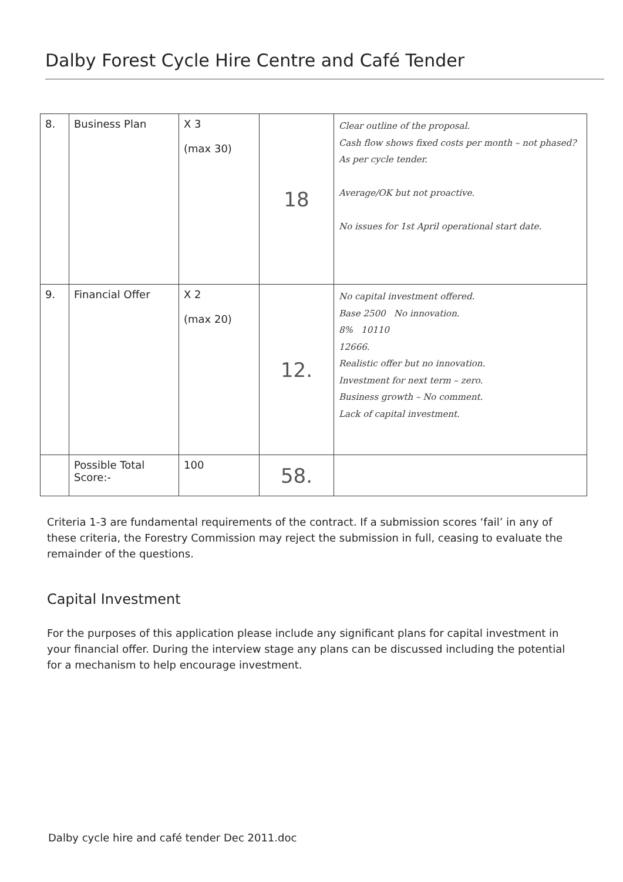Dalby Forest Cycle Hire Centre and Café Tender
| 8. | Business Plan | X 3 (max 30) | 18 | Clear outline of the proposal. Cash flow shows fixed costs per month – not phased? As per cycle tender. Average/OK but not proactive. No issues for 1st April operational start date. |
| 9. | Financial Offer | X 2 (max 20) | 12. | No capital investment offered. Base 2500 No innovation. 8% 10110 12666. Realistic offer but no innovation. Investment for next term – zero. Business growth – No comment. Lack of capital investment. |
| | Possible Total Score:- | 100 | 58. | |
Criteria 1-3 are fundamental requirements of the contract. If a submission scores ‘fail’ in any of these criteria, the Forestry Commission may reject the submission in full, ceasing to evaluate the remainder of the questions.
Capital Investment
For the purposes of this application please include any significant plans for capital investment in your financial offer. During the interview stage any plans can be discussed including the potential for a mechanism to help encourage investment.
Dalby cycle hire and café tender Dec 2011.doc